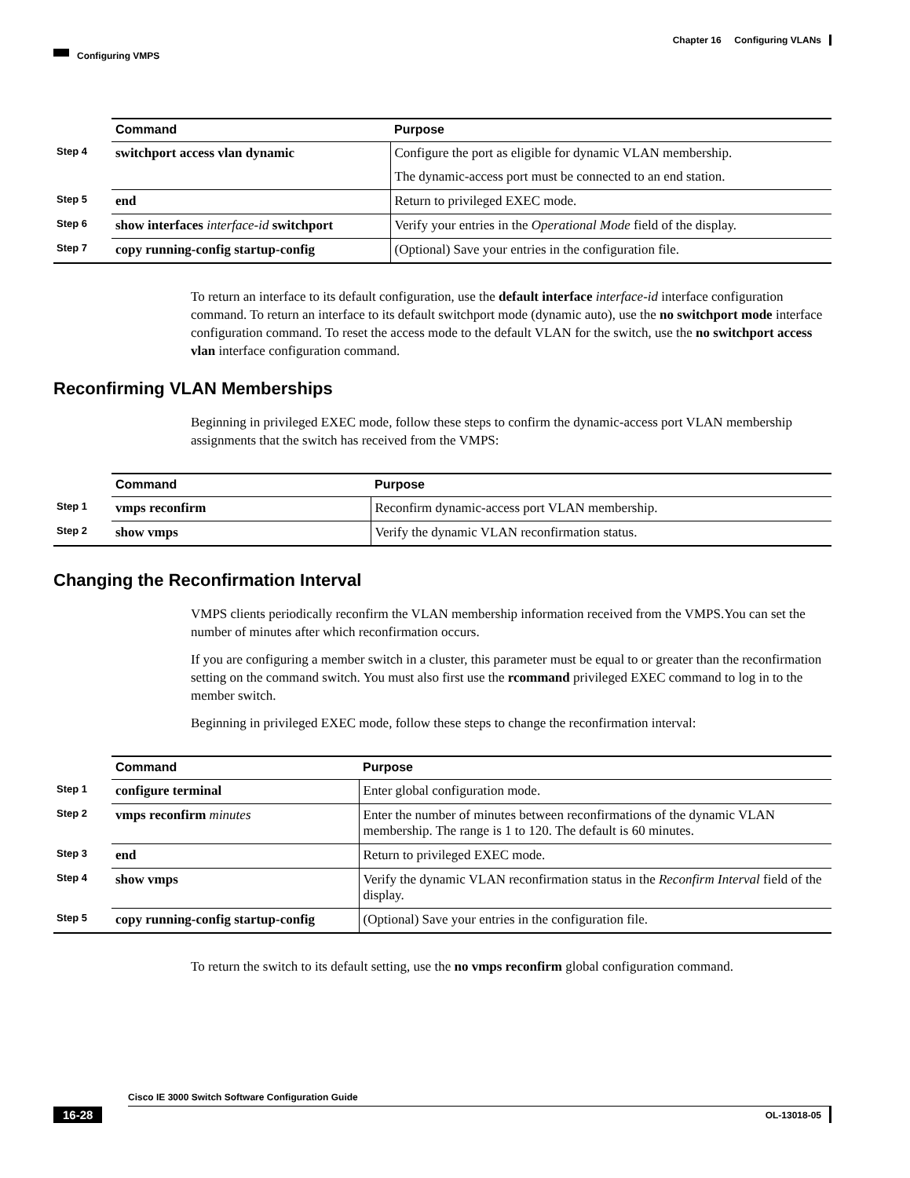Chapter 16 Configuring VLANs
Configuring VMPS
| | Command | Purpose |
| --- | --- | --- |
| Step 4 | switchport access vlan dynamic | Configure the port as eligible for dynamic VLAN membership. |
| | | The dynamic-access port must be connected to an end station. |
| Step 5 | end | Return to privileged EXEC mode. |
| Step 6 | show interfaces interface-id switchport | Verify your entries in the Operational Mode field of the display. |
| Step 7 | copy running-config startup-config | (Optional) Save your entries in the configuration file. |
To return an interface to its default configuration, use the default interface interface-id interface configuration command. To return an interface to its default switchport mode (dynamic auto), use the no switchport mode interface configuration command. To reset the access mode to the default VLAN for the switch, use the no switchport access vlan interface configuration command.
Reconfirming VLAN Memberships
Beginning in privileged EXEC mode, follow these steps to confirm the dynamic-access port VLAN membership assignments that the switch has received from the VMPS:
| | Command | Purpose |
| --- | --- | --- |
| Step 1 | vmps reconfirm | Reconfirm dynamic-access port VLAN membership. |
| Step 2 | show vmps | Verify the dynamic VLAN reconfirmation status. |
Changing the Reconfirmation Interval
VMPS clients periodically reconfirm the VLAN membership information received from the VMPS.You can set the number of minutes after which reconfirmation occurs.
If you are configuring a member switch in a cluster, this parameter must be equal to or greater than the reconfirmation setting on the command switch. You must also first use the rcommand privileged EXEC command to log in to the member switch.
Beginning in privileged EXEC mode, follow these steps to change the reconfirmation interval:
| | Command | Purpose |
| --- | --- | --- |
| Step 1 | configure terminal | Enter global configuration mode. |
| Step 2 | vmps reconfirm minutes | Enter the number of minutes between reconfirmations of the dynamic VLAN membership. The range is 1 to 120. The default is 60 minutes. |
| Step 3 | end | Return to privileged EXEC mode. |
| Step 4 | show vmps | Verify the dynamic VLAN reconfirmation status in the Reconfirm Interval field of the display. |
| Step 5 | copy running-config startup-config | (Optional) Save your entries in the configuration file. |
To return the switch to its default setting, use the no vmps reconfirm global configuration command.
Cisco IE 3000 Switch Software Configuration Guide
16-28 OL-13018-05